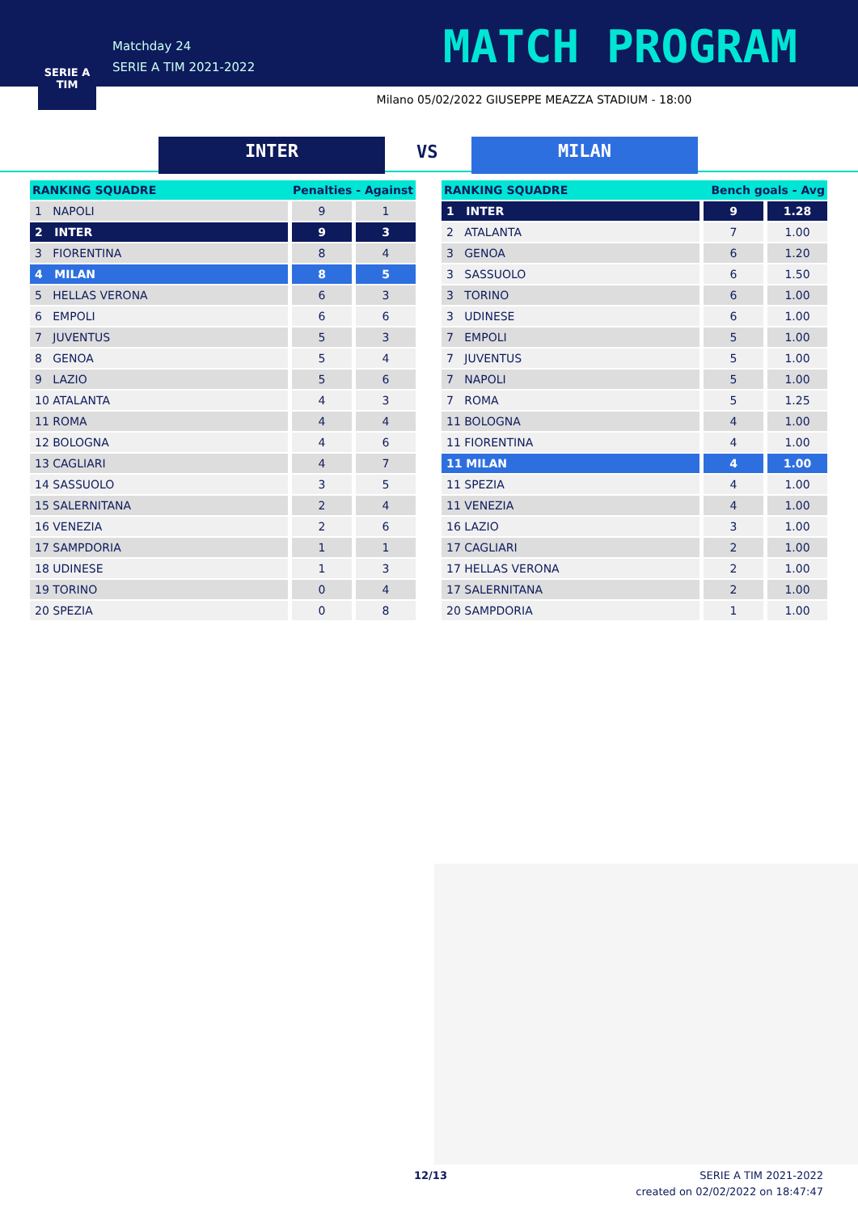SERIE A
TIM
Matchday 24
SERIE A TIM 2021-2022
MATCH PROGRAM
Milano 05/02/2022 GIUSEPPE MEAZZA STADIUM - 18:00
INTER VS MILAN
| RANKING SQUADRE | Penalties - Against | |
| --- | --- | --- |
| 1 NAPOLI | 9 | 1 |
| 2 INTER | 9 | 3 |
| 3 FIORENTINA | 8 | 4 |
| 4 MILAN | 8 | 5 |
| 5 HELLAS VERONA | 6 | 3 |
| 6 EMPOLI | 6 | 6 |
| 7 JUVENTUS | 5 | 3 |
| 8 GENOA | 5 | 4 |
| 9 LAZIO | 5 | 6 |
| 10 ATALANTA | 4 | 3 |
| 11 ROMA | 4 | 4 |
| 12 BOLOGNA | 4 | 6 |
| 13 CAGLIARI | 4 | 7 |
| 14 SASSUOLO | 3 | 5 |
| 15 SALERNITANA | 2 | 4 |
| 16 VENEZIA | 2 | 6 |
| 17 SAMPDORIA | 1 | 1 |
| 18 UDINESE | 1 | 3 |
| 19 TORINO | 0 | 4 |
| 20 SPEZIA | 0 | 8 |
| RANKING SQUADRE | Bench goals - Avg | |
| --- | --- | --- |
| 1 INTER | 9 | 1.28 |
| 2 ATALANTA | 7 | 1.00 |
| 3 GENOA | 6 | 1.20 |
| 3 SASSUOLO | 6 | 1.50 |
| 3 TORINO | 6 | 1.00 |
| 3 UDINESE | 6 | 1.00 |
| 7 EMPOLI | 5 | 1.00 |
| 7 JUVENTUS | 5 | 1.00 |
| 7 NAPOLI | 5 | 1.00 |
| 7 ROMA | 5 | 1.25 |
| 11 BOLOGNA | 4 | 1.00 |
| 11 FIORENTINA | 4 | 1.00 |
| 11 MILAN | 4 | 1.00 |
| 11 SPEZIA | 4 | 1.00 |
| 11 VENEZIA | 4 | 1.00 |
| 16 LAZIO | 3 | 1.00 |
| 17 CAGLIARI | 2 | 1.00 |
| 17 HELLAS VERONA | 2 | 1.00 |
| 17 SALERNITANA | 2 | 1.00 |
| 20 SAMPDORIA | 1 | 1.00 |
12/13
SERIE A TIM 2021-2022
created on 02/02/2022 on 18:47:47